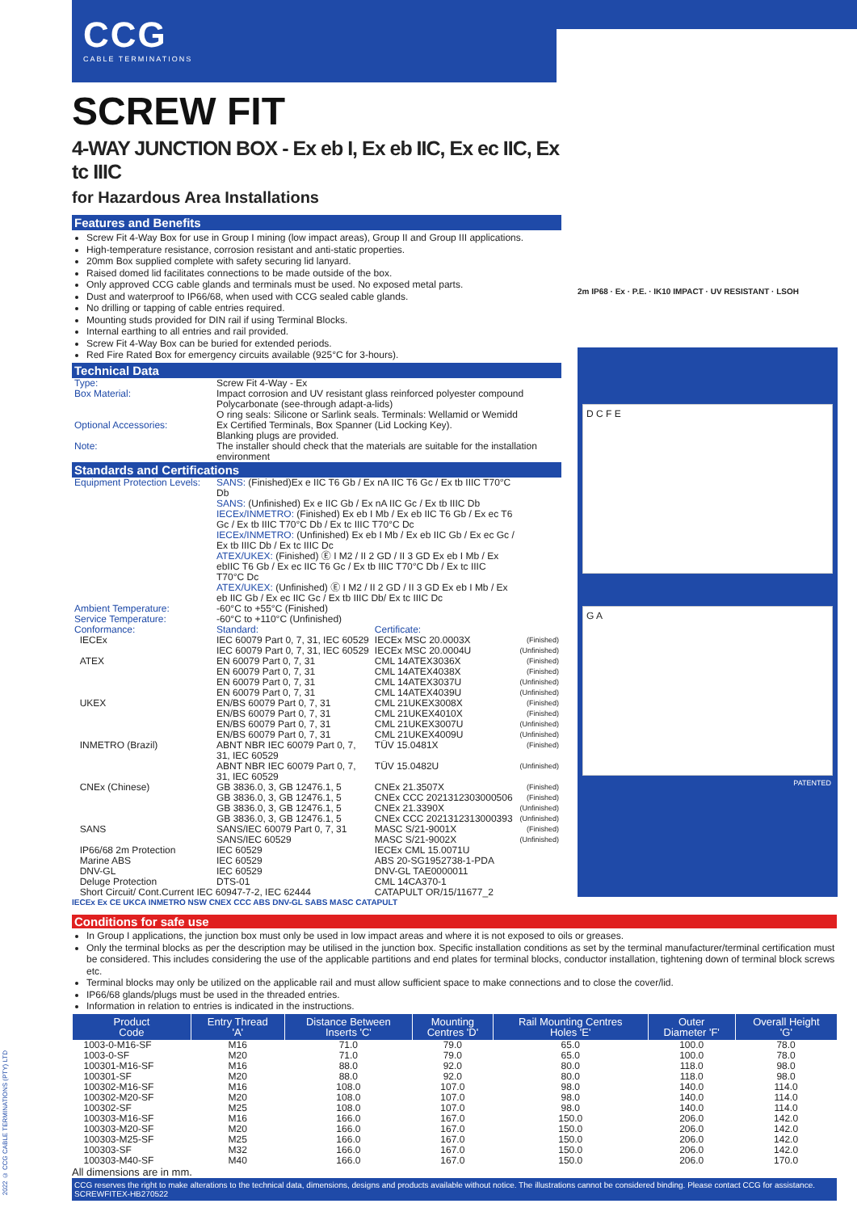CCG
CABLE TERMINATIONS
SCREW FIT
4-WAY JUNCTION BOX - Ex eb I, Ex eb IIC, Ex ec IIC, Ex tc IIIC
for Hazardous Area Installations
Features and Benefits
Screw Fit 4-Way Box for use in Group I mining (low impact areas), Group II and Group III applications.
High-temperature resistance, corrosion resistant and anti-static properties.
20mm Box supplied complete with safety securing lid lanyard.
Raised domed lid facilitates connections to be made outside of the box.
Only approved CCG cable glands and terminals must be used. No exposed metal parts.
Dust and waterproof to IP66/68, when used with CCG sealed cable glands.
No drilling or tapping of cable entries required.
Mounting studs provided for DIN rail if using Terminal Blocks.
Internal earthing to all entries and rail provided.
Screw Fit 4-Way Box can be buried for extended periods.
Red Fire Rated Box for emergency circuits available (925°C for 3-hours).
Technical Data
| Type: | Screw Fit 4-Way - Ex |
| Box Material: | Impact corrosion and UV resistant glass reinforced polyester compound Polycarbonate (see-through adapt-a-lids) O ring seals: Silicone or Sarlink seals. Terminals: Wellamid or Wemidd |
| Optional Accessories: | Ex Certified Terminals, Box Spanner (Lid Locking Key). Blanking plugs are provided. |
| Note: | The installer should check that the materials are suitable for the installation environment |
Standards and Certifications
| Equipment Protection Levels: | SANS: (Finished)Ex e IIC T6 Gb / Ex nA IIC T6 Gc / Ex tb IIIC T70°C Db SANS: (Unfinished) Ex e IIC Gb / Ex nA IIC Gc / Ex tb IIIC Db IECEx/INMETRO: (Finished) Ex eb I Mb / Ex eb IIC T6 Gb / Ex ec T6 Gc / Ex tb IIIC T70°C Db / Ex tc IIIC T70°C Dc IECEx/INMETRO: (Unfinished) Ex eb I Mb / Ex eb IIC Gb / Ex ec Gc / Ex tb IIIC Db / Ex tc IIIC Dc ATEX/UKEX: (Finished) Ⓔ I M2 / II 2 GD / II 3 GD Ex eb I Mb / Ex ebIIC T6 Gb / Ex ec IIC T6 Gc / Ex tb IIIC T70°C Db / Ex tc IIIC T70°C Dc ATEX/UKEX: (Unfinished) Ⓔ I M2 / II 2 GD / II 3 GD Ex eb I Mb / Ex eb IIC Gb / Ex ec IIC Gc / Ex tb IIIC Db/ Ex tc IIIC Dc | | |
| Ambient Temperature: Service Temperature: | -60°C to +55°C (Finished) -60°C to +110°C (Unfinished) | | |
| Conformance: | Standard: | Certificate: | |
| IECEx | IEC 60079 Part 0, 7, 31, IEC 60529 IEC 60079 Part 0, 7, 31, IEC 60529 | IECEx MSC 20.0003X IECEx MSC 20.0004U | (Finished) (Unfinished) |
| ATEX | EN 60079 Part 0, 7, 31 EN 60079 Part 0, 7, 31 EN 60079 Part 0, 7, 31 EN 60079 Part 0, 7, 31 | CML 14ATEX3036X CML 14ATEX4038X CML 14ATEX3037U CML 14ATEX4039U | (Finished) (Finished) (Unfinished) (Unfinished) |
| UKEX | EN/BS 60079 Part 0, 7, 31 EN/BS 60079 Part 0, 7, 31 EN/BS 60079 Part 0, 7, 31 EN/BS 60079 Part 0, 7, 31 | CML 21UKEX3008X CML 21UKEX4010X CML 21UKEX3007U CML 21UKEX4009U | (Finished) (Finished) (Unfinished) (Unfinished) |
| INMETRO (Brazil) | ABNT NBR IEC 60079 Part 0, 7, 31, IEC 60529 ABNT NBR IEC 60079 Part 0, 7, 31, IEC 60529 | TÜV 15.0481X TÜV 15.0482U | (Finished) (Unfinished) |
| CNEx (Chinese) | GB 3836.0, 3, GB 12476.1, 5 GB 3836.0, 3, GB 12476.1, 5 GB 3836.0, 3, GB 12476.1, 5 GB 3836.0, 3, GB 12476.1, 5 | CNEx 21.3507X CNEx CCC 2021312303000506 CNEx 21.3390X CNEx CCC 2021312313000393 | (Finished) (Finished) (Unfinished) (Unfinished) |
| SANS | SANS/IEC 60079 Part 0, 7, 31 SANS/IEC 60529 | MASC S/21-9001X MASC S/21-9002X | (Finished) (Unfinished) |
| IP66/68 2m Protection | IEC 60529 | IECEx CML 15.0071U | |
| Marine ABS | IEC 60529 | ABS 20-SG1952738-1-PDA | |
| DNV-GL | IEC 60529 | DNV-GL TAE0000011 | |
| Deluge Protection | DTS-01 | CML 14CA370-1 | |
| Short Circuit/ Cont.Current IEC 60947-7-2, IEC 62444 | | CATAPULT OR/15/11677_2 | |
IECEx Ex CE UKCA INMETRO NSW CNEX CCC ABS DNV-GL SABS MASC CATAPULT
2m IP68 · Ex · P.E. · IK10 IMPACT · UV RESISTANT · LSOH
D C F E
G A
PATENTED
Conditions for safe use
In Group I applications, the junction box must only be used in low impact areas and where it is not exposed to oils or greases.
Only the terminal blocks as per the description may be utilised in the junction box. Specific installation conditions as set by the terminal manufacturer/terminal certification must be considered. This includes considering the use of the applicable partitions and end plates for terminal blocks, conductor installation, tightening down of terminal block screws etc.
Terminal blocks may only be utilized on the applicable rail and must allow sufficient space to make connections and to close the cover/lid.
IP66/68 glands/plugs must be used in the threaded entries.
Information in relation to entries is indicated in the instructions.
| Product Code | Entry Thread 'A' | Distance Between Inserts 'C' | Mounting Centres 'D' | Rail Mounting Centres Holes 'E' | Outer Diameter 'F' | Overall Height 'G' |
| --- | --- | --- | --- | --- | --- | --- |
| 1003-0-M16-SF | M16 | 71.0 | 79.0 | 65.0 | 100.0 | 78.0 |
| 1003-0-SF | M20 | 71.0 | 79.0 | 65.0 | 100.0 | 78.0 |
| 100301-M16-SF | M16 | 88.0 | 92.0 | 80.0 | 118.0 | 98.0 |
| 100301-SF | M20 | 88.0 | 92.0 | 80.0 | 118.0 | 98.0 |
| 100302-M16-SF | M16 | 108.0 | 107.0 | 98.0 | 140.0 | 114.0 |
| 100302-M20-SF | M20 | 108.0 | 107.0 | 98.0 | 140.0 | 114.0 |
| 100302-SF | M25 | 108.0 | 107.0 | 98.0 | 140.0 | 114.0 |
| 100303-M16-SF | M16 | 166.0 | 167.0 | 150.0 | 206.0 | 142.0 |
| 100303-M20-SF | M20 | 166.0 | 167.0 | 150.0 | 206.0 | 142.0 |
| 100303-M25-SF | M25 | 166.0 | 167.0 | 150.0 | 206.0 | 142.0 |
| 100303-SF | M32 | 166.0 | 167.0 | 150.0 | 206.0 | 142.0 |
| 100303-M40-SF | M40 | 166.0 | 167.0 | 150.0 | 206.0 | 170.0 |
All dimensions are in mm.
CCG reserves the right to make alterations to the technical data, dimensions, designs and products available without notice. The illustrations cannot be considered binding. Please contact CCG for assistance. SCREWFITEX-HB270522
2022 © CCG CABLE TERMINATIONS (PTY) LTD